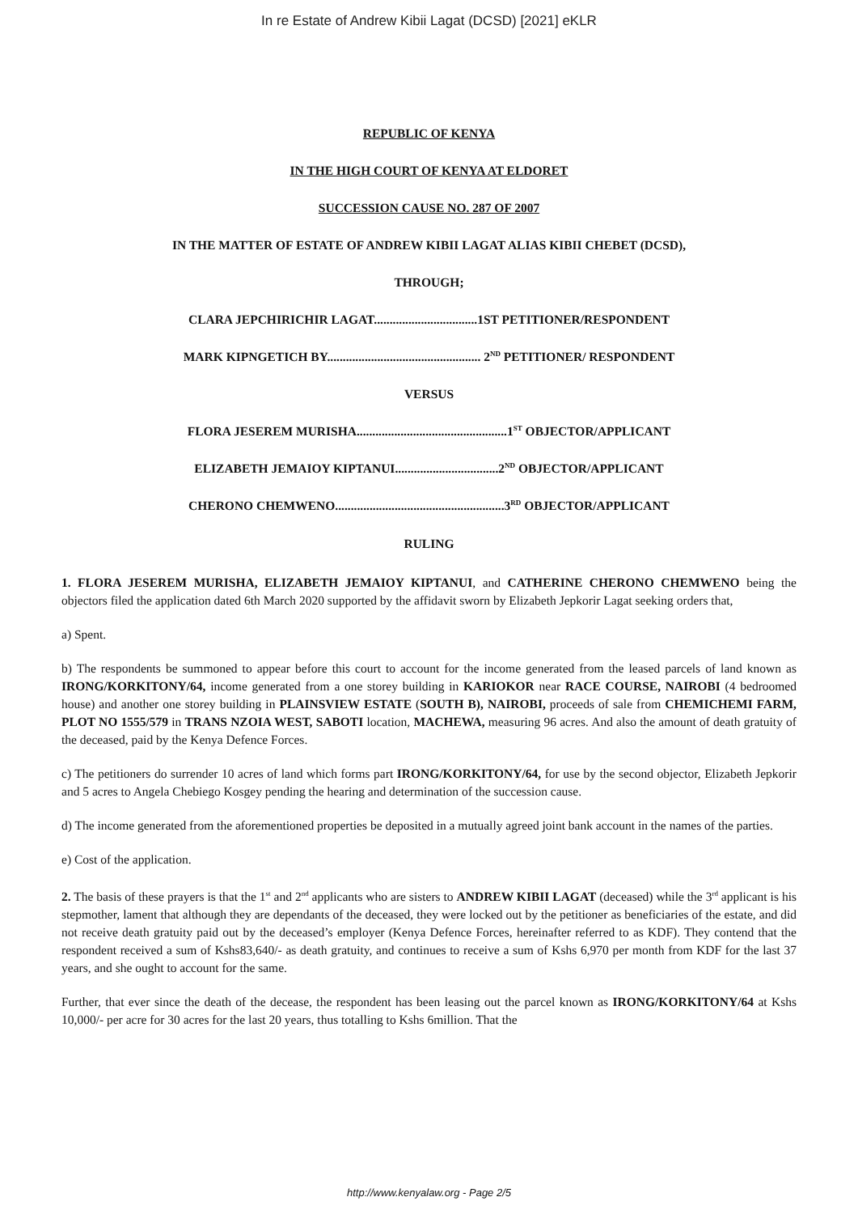In re Estate of Andrew Kibii Lagat (DCSD) [2021] eKLR
REPUBLIC OF KENYA
IN THE HIGH COURT OF KENYA AT ELDORET
SUCCESSION CAUSE NO. 287 OF 2007
IN THE MATTER OF ESTATE OF ANDREW KIBII LAGAT ALIAS KIBII CHEBET (DCSD),
THROUGH;
CLARA JEPCHIRICHIR LAGAT.................................1ST PETITIONER/RESPONDENT
MARK KIPNGETICH BY................................................. 2<sup>ND</sup> PETITIONER/ RESPONDENT
VERSUS
FLORA JESEREM MURISHA................................................1<sup>ST</sup> OBJECTOR/APPLICANT
ELIZABETH JEMAIOY KIPTANUI.................................2<sup>ND</sup> OBJECTOR/APPLICANT
CHERONO CHEMWENO......................................................3<sup>RD</sup> OBJECTOR/APPLICANT
RULING
1. FLORA JESEREM MURISHA, ELIZABETH JEMAIOY KIPTANUI, and CATHERINE CHERONO CHEMWENO being the objectors filed the application dated 6th March 2020 supported by the affidavit sworn by Elizabeth Jepkorir Lagat seeking orders that,
a) Spent.
b) The respondents be summoned to appear before this court to account for the income generated from the leased parcels of land known as IRONG/KORKITONY/64, income generated from a one storey building in KARIOKOR near RACE COURSE, NAIROBI (4 bedroomed house) and another one storey building in PLAINSVIEW ESTATE (SOUTH B), NAIROBI, proceeds of sale from CHEMICHEMI FARM, PLOT NO 1555/579 in TRANS NZOIA WEST, SABOTI location, MACHEWA, measuring 96 acres. And also the amount of death gratuity of the deceased, paid by the Kenya Defence Forces.
c) The petitioners do surrender 10 acres of land which forms part IRONG/KORKITONY/64, for use by the second objector, Elizabeth Jepkorir and 5 acres to Angela Chebiego Kosgey pending the hearing and determination of the succession cause.
d) The income generated from the aforementioned properties be deposited in a mutually agreed joint bank account in the names of the parties.
e) Cost of the application.
2. The basis of these prayers is that the 1<sup>st</sup> and 2<sup>nd</sup> applicants who are sisters to ANDREW KIBII LAGAT (deceased) while the 3<sup>rd</sup> applicant is his stepmother, lament that although they are dependants of the deceased, they were locked out by the petitioner as beneficiaries of the estate, and did not receive death gratuity paid out by the deceased’s employer (Kenya Defence Forces, hereinafter referred to as KDF). They contend that the respondent received a sum of Kshs83,640/- as death gratuity, and continues to receive a sum of Kshs 6,970 per month from KDF for the last 37 years, and she ought to account for the same.
Further, that ever since the death of the decease, the respondent has been leasing out the parcel known as IRONG/KORKITONY/64 at Kshs 10,000/- per acre for 30 acres for the last 20 years, thus totalling to Kshs 6million. That the
http://www.kenyalaw.org - Page 2/5